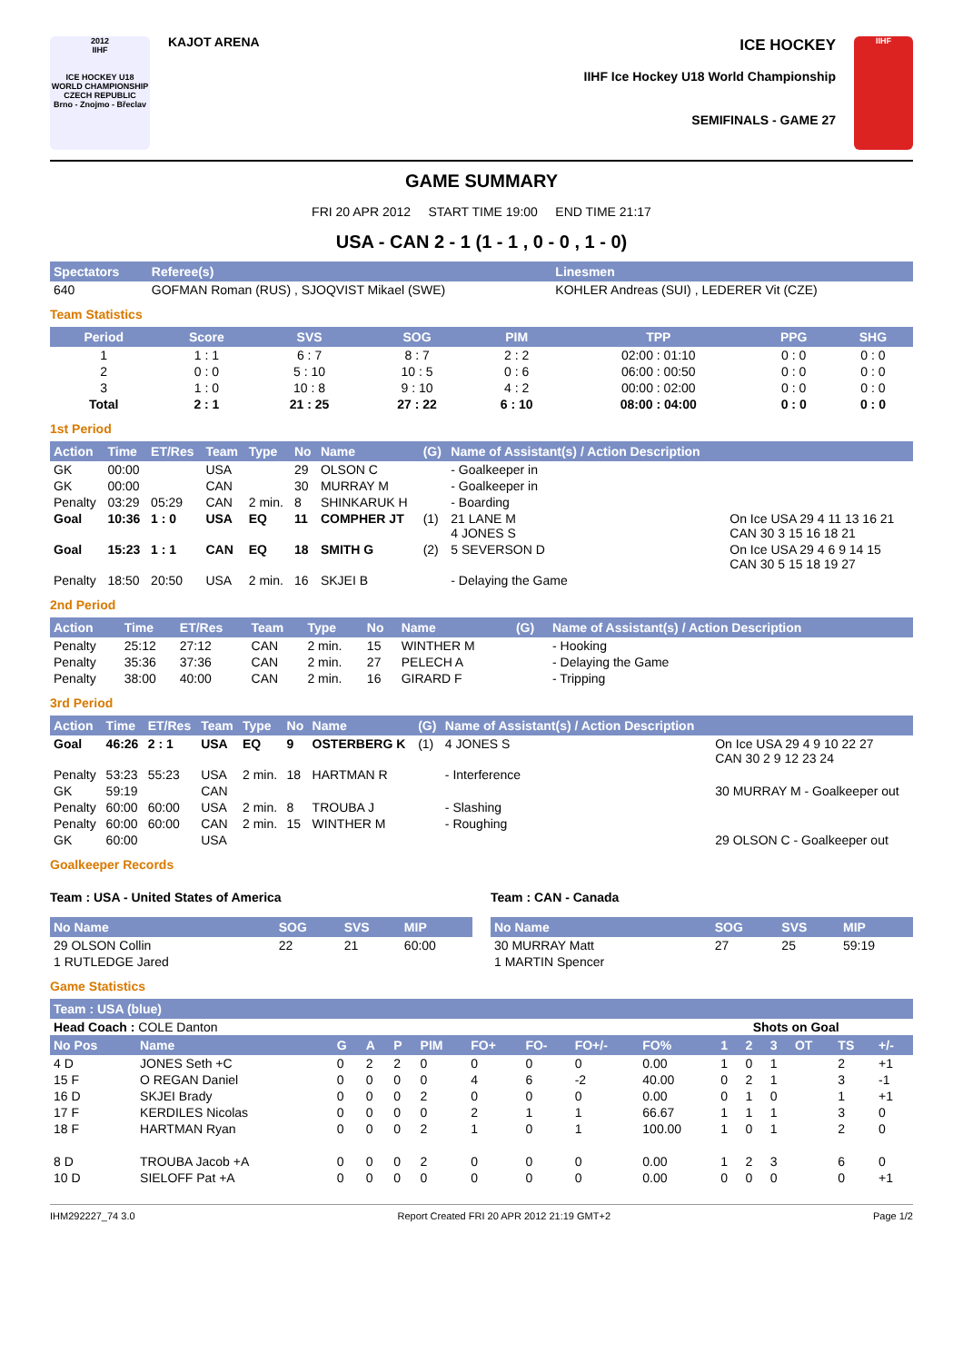2012
IIHF
ICE HOCKEY U18 WORLD CHAMPIONSHIP CZECH REPUBLIC
Brno - Znojmo - Břeclav
KAJOT ARENA
ICE HOCKEY
IIHF Ice Hockey U18 World Championship
SEMIFINALS - GAME 27
IIHF
GAME SUMMARY
FRI 20 APR 2012 START TIME 19:00 END TIME 21:17
USA - CAN 2 - 1 (1 - 1 , 0 - 0 , 1 - 0)
| Spectators | Referee(s) | Linesmen |
| --- | --- | --- |
| 640 | GOFMAN Roman (RUS) , SJOQVIST Mikael (SWE) | KOHLER Andreas (SUI) , LEDERER Vit (CZE) |
Team Statistics
| Period | Score | SVS | SOG | PIM | TPP | PPG | SHG |
| --- | --- | --- | --- | --- | --- | --- | --- |
| 1 | 1 : 1 | 6 : 7 | 8 : 7 | 2 : 2 | 02:00 : 01:10 | 0 : 0 | 0 : 0 |
| 2 | 0 : 0 | 5 : 10 | 10 : 5 | 0 : 6 | 06:00 : 00:50 | 0 : 0 | 0 : 0 |
| 3 | 1 : 0 | 10 : 8 | 9 : 10 | 4 : 2 | 00:00 : 02:00 | 0 : 0 | 0 : 0 |
| Total | 2 : 1 | 21 : 25 | 27 : 22 | 6 : 10 | 08:00 : 04:00 | 0 : 0 | 0 : 0 |
1st Period
| Action | Time | ET/Res | Team | Type | No | Name | (G) | Name of Assistant(s) / Action Description | |
| --- | --- | --- | --- | --- | --- | --- | --- | --- | --- |
| GK | 00:00 | | USA | | 29 | OLSON C | | - Goalkeeper in | |
| GK | 00:00 | | CAN | | 30 | MURRAY M | | - Goalkeeper in | |
| Penalty | 03:29 | 05:29 | CAN | 2 min. | 8 | SHINKARUK H | | - Boarding | |
| Goal | 10:36 | 1 : 0 | USA | EQ | 11 | COMPHER JT | (1) | 21 LANE M 4 JONES S | On Ice USA 29 4 11 13 16 21 CAN 30 3 15 16 18 21 |
| Goal | 15:23 | 1 : 1 | CAN | EQ | 18 | SMITH G | (2) | 5 SEVERSON D | On Ice USA 29 4 6 9 14 15 CAN 30 5 15 18 19 27 |
| Penalty | 18:50 | 20:50 | USA | 2 min. | 16 | SKJEI B | | - Delaying the Game | |
2nd Period
| Action | Time | ET/Res | Team | Type | No | Name | (G) | Name of Assistant(s) / Action Description |
| --- | --- | --- | --- | --- | --- | --- | --- | --- |
| Penalty | 25:12 | 27:12 | CAN | 2 min. | 15 | WINTHER M | | - Hooking |
| Penalty | 35:36 | 37:36 | CAN | 2 min. | 27 | PELECH A | | - Delaying the Game |
| Penalty | 38:00 | 40:00 | CAN | 2 min. | 16 | GIRARD F | | - Tripping |
3rd Period
| Action | Time | ET/Res | Team | Type | No | Name | (G) | Name of Assistant(s) / Action Description | |
| --- | --- | --- | --- | --- | --- | --- | --- | --- | --- |
| Goal | 46:26 | 2 : 1 | USA | EQ | 9 | OSTERBERG K | (1) | 4 JONES S | On Ice USA 29 4 9 10 22 27 CAN 30 2 9 12 23 24 |
| Penalty | 53:23 | 55:23 | USA | 2 min. | 18 | HARTMAN R | | - Interference | |
| GK | 59:19 | | CAN | | | | | | 30 MURRAY M - Goalkeeper out |
| Penalty | 60:00 | 60:00 | USA | 2 min. | 8 | TROUBA J | | - Slashing | |
| Penalty | 60:00 | 60:00 | CAN | 2 min. | 15 | WINTHER M | | - Roughing | |
| GK | 60:00 | | USA | | | | | | 29 OLSON C - Goalkeeper out |
Goalkeeper Records
Team : USA - United States of America
| No Name | SOG | SVS | MIP |
| --- | --- | --- | --- |
| 29 OLSON Collin | 22 | 21 | 60:00 |
| 1 RUTLEDGE Jared | | | |
Team : CAN - Canada
| No Name | SOG | SVS | MIP |
| --- | --- | --- | --- |
| 30 MURRAY Matt | 27 | 25 | 59:19 |
| 1 MARTIN Spencer | | | |
Game Statistics
| Team : USA (blue) | | | | | | | | | | | | | | | |
| --- | --- | --- | --- | --- | --- | --- | --- | --- | --- | --- | --- | --- | --- | --- | --- |
| Head Coach : COLE Danton | | | | | | | | | | Shots on Goal | | | | | |
| No Pos | Name | G | A | P | PIM | FO+ | FO- | FO+/- | FO% | 1 | 2 | 3 | OT | TS | +/- |
| 4 D | JONES Seth +C | 0 | 2 | 2 | 0 | 0 | 0 | 0 | 0.00 | 1 | 0 | 1 | | 2 | +1 |
| 15 F | O REGAN Daniel | 0 | 0 | 0 | 0 | 4 | 6 | -2 | 40.00 | 0 | 2 | 1 | | 3 | -1 |
| 16 D | SKJEI Brady | 0 | 0 | 0 | 2 | 0 | 0 | 0 | 0.00 | 0 | 1 | 0 | | 1 | +1 |
| 17 F | KERDILES Nicolas | 0 | 0 | 0 | 0 | 2 | 1 | 1 | 66.67 | 1 | 1 | 1 | | 3 | 0 |
| 18 F | HARTMAN Ryan | 0 | 0 | 0 | 2 | 1 | 0 | 1 | 100.00 | 1 | 0 | 1 | | 2 | 0 |
| 8 D | TROUBA Jacob +A | 0 | 0 | 0 | 2 | 0 | 0 | 0 | 0.00 | 1 | 2 | 3 | | 6 | 0 |
| 10 D | SIELOFF Pat +A | 0 | 0 | 0 | 0 | 0 | 0 | 0 | 0.00 | 0 | 0 | 0 | | 0 | +1 |
IHM292227_74 3.0 Report Created FRI 20 APR 2012 21:19 GMT+2 Page 1/2